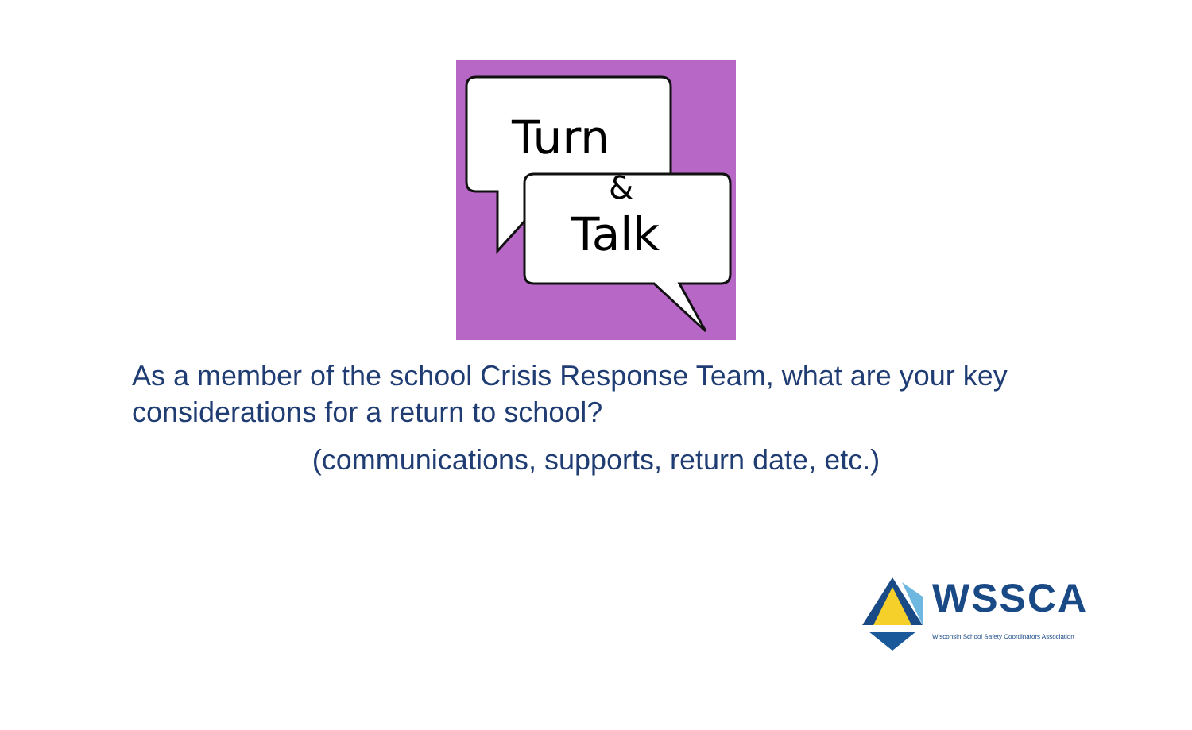Turn
&
Talk
As a member of the school Crisis Response Team, what are your key considerations for a return to school?
(communications, supports, return date, etc.)
WSSCA
Wisconsin School Safety Coordinators Association